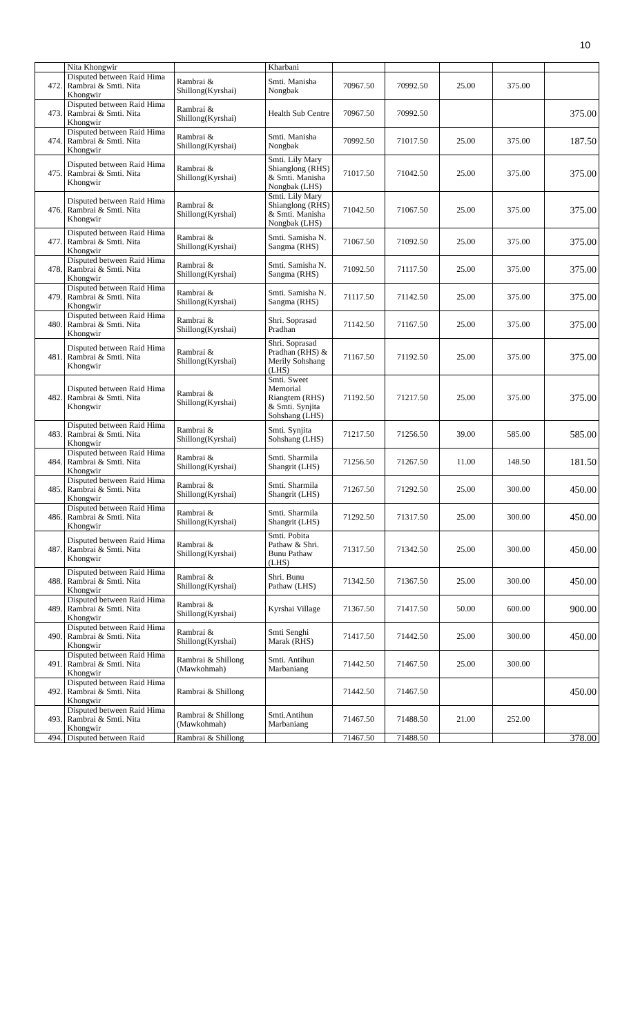10
| | Nita Khongwir | | Kharbani | | | | | |
| 472. | Disputed between Raid Hima Rambrai & Smti. Nita Khongwir | Rambrai & Shillong(Kyrshai) | Smti. Manisha Nongbak | 70967.50 | 70992.50 | 25.00 | 375.00 | |
| 473. | Disputed between Raid Hima Rambrai & Smti. Nita Khongwir | Rambrai & Shillong(Kyrshai) | Health Sub Centre | 70967.50 | 70992.50 | | | 375.00 |
| 474. | Disputed between Raid Hima Rambrai & Smti. Nita Khongwir | Rambrai & Shillong(Kyrshai) | Smti. Manisha Nongbak | 70992.50 | 71017.50 | 25.00 | 375.00 | 187.50 |
| 475. | Disputed between Raid Hima Rambrai & Smti. Nita Khongwir | Rambrai & Shillong(Kyrshai) | Smti. Lily Mary Shianglong (RHS) & Smti. Manisha Nongbak (LHS) | 71017.50 | 71042.50 | 25.00 | 375.00 | 375.00 |
| 476. | Disputed between Raid Hima Rambrai & Smti. Nita Khongwir | Rambrai & Shillong(Kyrshai) | Smti. Lily Mary Shianglong (RHS) & Smti. Manisha Nongbak (LHS) | 71042.50 | 71067.50 | 25.00 | 375.00 | 375.00 |
| 477. | Disputed between Raid Hima Rambrai & Smti. Nita Khongwir | Rambrai & Shillong(Kyrshai) | Smti. Samisha N. Sangma (RHS) | 71067.50 | 71092.50 | 25.00 | 375.00 | 375.00 |
| 478. | Disputed between Raid Hima Rambrai & Smti. Nita Khongwir | Rambrai & Shillong(Kyrshai) | Smti. Samisha N. Sangma (RHS) | 71092.50 | 71117.50 | 25.00 | 375.00 | 375.00 |
| 479. | Disputed between Raid Hima Rambrai & Smti. Nita Khongwir | Rambrai & Shillong(Kyrshai) | Smti. Samisha N. Sangma (RHS) | 71117.50 | 71142.50 | 25.00 | 375.00 | 375.00 |
| 480. | Disputed between Raid Hima Rambrai & Smti. Nita Khongwir | Rambrai & Shillong(Kyrshai) | Shri. Soprasad Pradhan | 71142.50 | 71167.50 | 25.00 | 375.00 | 375.00 |
| 481. | Disputed between Raid Hima Rambrai & Smti. Nita Khongwir | Rambrai & Shillong(Kyrshai) | Shri. Soprasad Pradhan (RHS) & Merily Sohshang (LHS) | 71167.50 | 71192.50 | 25.00 | 375.00 | 375.00 |
| 482. | Disputed between Raid Hima Rambrai & Smti. Nita Khongwir | Rambrai & Shillong(Kyrshai) | Smti. Sweet Memorial Riangtem (RHS) & Smti. Synjita Sohshang (LHS) | 71192.50 | 71217.50 | 25.00 | 375.00 | 375.00 |
| 483. | Disputed between Raid Hima Rambrai & Smti. Nita Khongwir | Rambrai & Shillong(Kyrshai) | Smti. Synjita Sohshang (LHS) | 71217.50 | 71256.50 | 39.00 | 585.00 | 585.00 |
| 484. | Disputed between Raid Hima Rambrai & Smti. Nita Khongwir | Rambrai & Shillong(Kyrshai) | Smti. Sharmila Shangrit (LHS) | 71256.50 | 71267.50 | 11.00 | 148.50 | 181.50 |
| 485. | Disputed between Raid Hima Rambrai & Smti. Nita Khongwir | Rambrai & Shillong(Kyrshai) | Smti. Sharmila Shangrit (LHS) | 71267.50 | 71292.50 | 25.00 | 300.00 | 450.00 |
| 486. | Disputed between Raid Hima Rambrai & Smti. Nita Khongwir | Rambrai & Shillong(Kyrshai) | Smti. Sharmila Shangrit (LHS) | 71292.50 | 71317.50 | 25.00 | 300.00 | 450.00 |
| 487. | Disputed between Raid Hima Rambrai & Smti. Nita Khongwir | Rambrai & Shillong(Kyrshai) | Smti. Pobita Pathaw & Shri. Bunu Pathaw (LHS) | 71317.50 | 71342.50 | 25.00 | 300.00 | 450.00 |
| 488. | Disputed between Raid Hima Rambrai & Smti. Nita Khongwir | Rambrai & Shillong(Kyrshai) | Shri. Bunu Pathaw (LHS) | 71342.50 | 71367.50 | 25.00 | 300.00 | 450.00 |
| 489. | Disputed between Raid Hima Rambrai & Smti. Nita Khongwir | Rambrai & Shillong(Kyrshai) | Kyrshai Village | 71367.50 | 71417.50 | 50.00 | 600.00 | 900.00 |
| 490. | Disputed between Raid Hima Rambrai & Smti. Nita Khongwir | Rambrai & Shillong(Kyrshai) | Smti Senghi Marak (RHS) | 71417.50 | 71442.50 | 25.00 | 300.00 | 450.00 |
| 491. | Disputed between Raid Hima Rambrai & Smti. Nita Khongwir | Rambrai & Shillong (Mawkohmah) | Smti. Antihun Marbaniang | 71442.50 | 71467.50 | 25.00 | 300.00 | |
| 492. | Disputed between Raid Hima Rambrai & Smti. Nita Khongwir | Rambrai & Shillong | | 71442.50 | 71467.50 | | | 450.00 |
| 493. | Disputed between Raid Hima Rambrai & Smti. Nita Khongwir | Rambrai & Shillong (Mawkohmah) | Smti.Antihun Marbaniang | 71467.50 | 71488.50 | 21.00 | 252.00 | |
| 494. | Disputed between Raid | Rambrai & Shillong | | 71467.50 | 71488.50 | | | 378.00 |